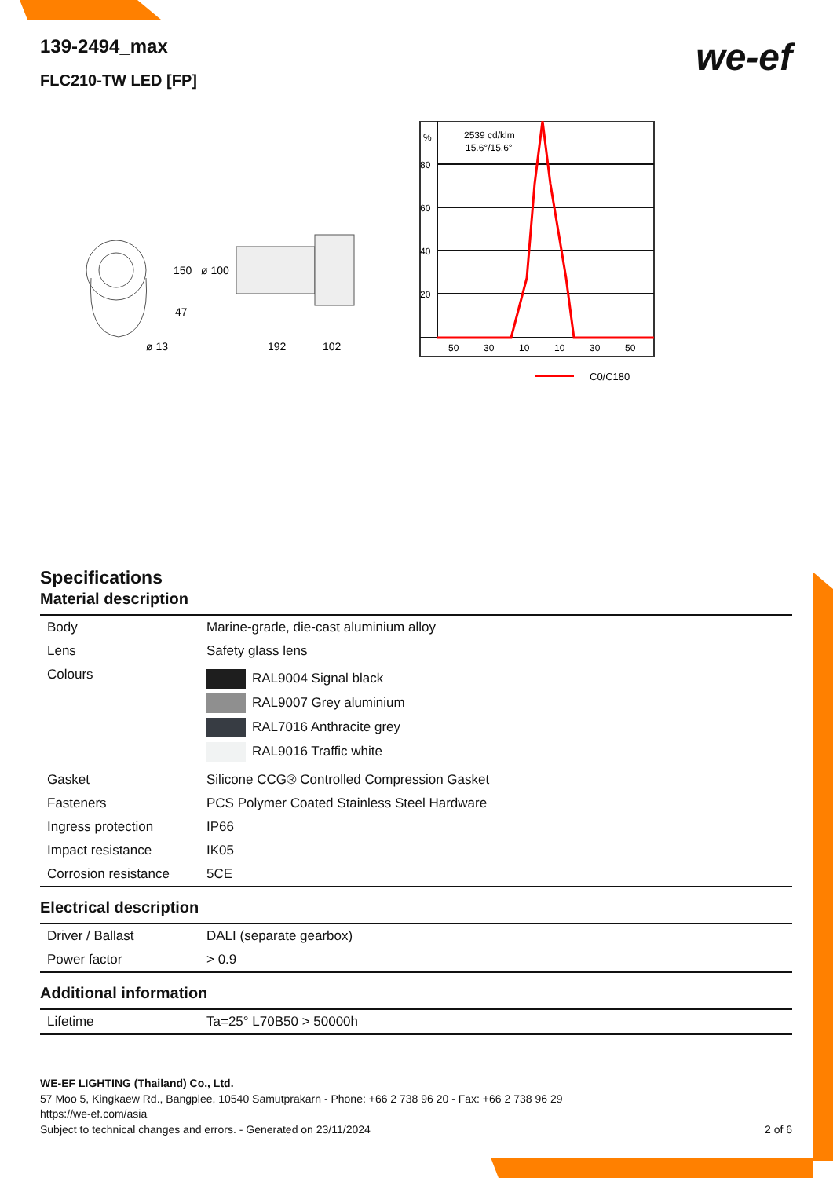we-ef
139-2494_max
FLC210-TW LED [FP]
150
ø 100
47
ø 13
192
102
%
2539 cd/klm
15.6°/15.6°
80
60
40
20
50
30
10
10
30
50
C0/C180
Specifications
Material description
| Body | Marine-grade, die-cast aluminium alloy |
| Lens | Safety glass lens |
| Colours | RAL9004 Signal black RAL9007 Grey aluminium RAL7016 Anthracite grey RAL9016 Traffic white |
| Gasket | Silicone CCG® Controlled Compression Gasket |
| Fasteners | PCS Polymer Coated Stainless Steel Hardware |
| Ingress protection | IP66 |
| Impact resistance | IK05 |
| Corrosion resistance | 5CE |
Electrical description
| Driver / Ballast | DALI (separate gearbox) |
| Power factor | > 0.9 |
Additional information
| Lifetime | Ta=25° L70B50 > 50000h |
WE-EF LIGHTING (Thailand) Co., Ltd.
57 Moo 5, Kingkaew Rd., Bangplee, 10540 Samutprakarn - Phone: +66 2 738 96 20 - Fax: +66 2 738 96 29
https://we-ef.com/asia
Subject to technical changes and errors. - Generated on 23/11/2024 2 of 6